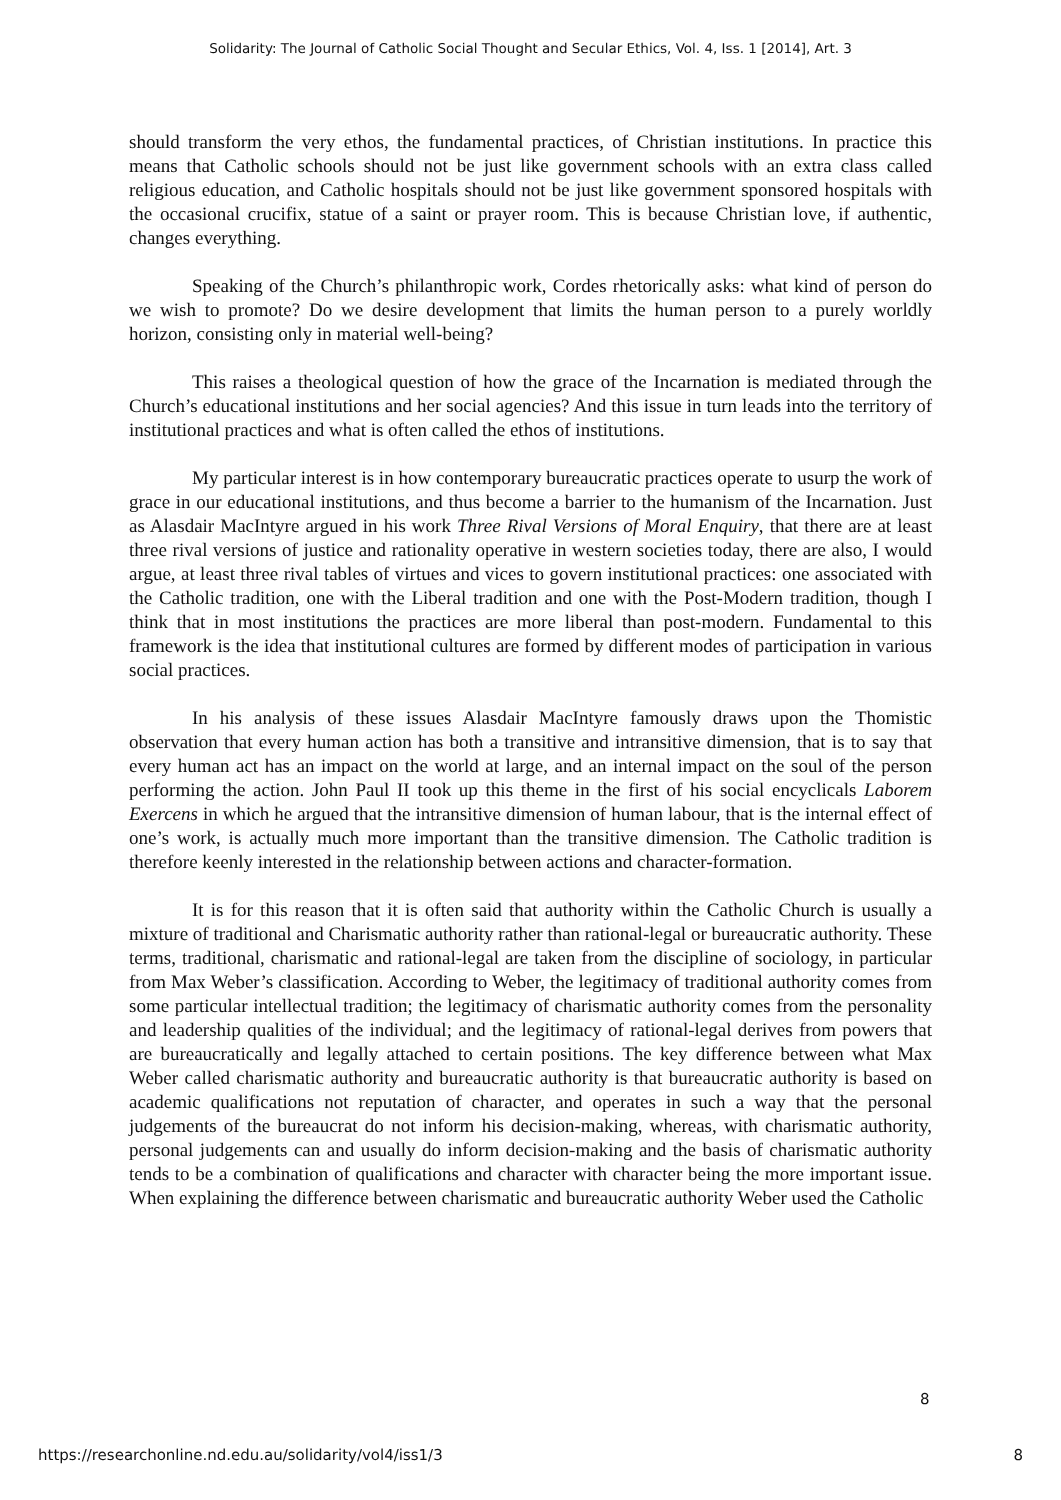Solidarity: The Journal of Catholic Social Thought and Secular Ethics, Vol. 4, Iss. 1 [2014], Art. 3
should transform the very ethos, the fundamental practices, of Christian institutions. In practice this means that Catholic schools should not be just like government schools with an extra class called religious education, and Catholic hospitals should not be just like government sponsored hospitals with the occasional crucifix, statue of a saint or prayer room. This is because Christian love, if authentic, changes everything.
Speaking of the Church’s philanthropic work, Cordes rhetorically asks: what kind of person do we wish to promote? Do we desire development that limits the human person to a purely worldly horizon, consisting only in material well-being?
This raises a theological question of how the grace of the Incarnation is mediated through the Church’s educational institutions and her social agencies? And this issue in turn leads into the territory of institutional practices and what is often called the ethos of institutions.
My particular interest is in how contemporary bureaucratic practices operate to usurp the work of grace in our educational institutions, and thus become a barrier to the humanism of the Incarnation. Just as Alasdair MacIntyre argued in his work Three Rival Versions of Moral Enquiry, that there are at least three rival versions of justice and rationality operative in western societies today, there are also, I would argue, at least three rival tables of virtues and vices to govern institutional practices: one associated with the Catholic tradition, one with the Liberal tradition and one with the Post-Modern tradition, though I think that in most institutions the practices are more liberal than post-modern. Fundamental to this framework is the idea that institutional cultures are formed by different modes of participation in various social practices.
In his analysis of these issues Alasdair MacIntyre famously draws upon the Thomistic observation that every human action has both a transitive and intransitive dimension, that is to say that every human act has an impact on the world at large, and an internal impact on the soul of the person performing the action. John Paul II took up this theme in the first of his social encyclicals Laborem Exercens in which he argued that the intransitive dimension of human labour, that is the internal effect of one’s work, is actually much more important than the transitive dimension. The Catholic tradition is therefore keenly interested in the relationship between actions and character-formation.
It is for this reason that it is often said that authority within the Catholic Church is usually a mixture of traditional and Charismatic authority rather than rational-legal or bureaucratic authority. These terms, traditional, charismatic and rational-legal are taken from the discipline of sociology, in particular from Max Weber’s classification. According to Weber, the legitimacy of traditional authority comes from some particular intellectual tradition; the legitimacy of charismatic authority comes from the personality and leadership qualities of the individual; and the legitimacy of rational-legal derives from powers that are bureaucratically and legally attached to certain positions. The key difference between what Max Weber called charismatic authority and bureaucratic authority is that bureaucratic authority is based on academic qualifications not reputation of character, and operates in such a way that the personal judgements of the bureaucrat do not inform his decision-making, whereas, with charismatic authority, personal judgements can and usually do inform decision-making and the basis of charismatic authority tends to be a combination of qualifications and character with character being the more important issue. When explaining the difference between charismatic and bureaucratic authority Weber used the Catholic
8
https://researchonline.nd.edu.au/solidarity/vol4/iss1/3 8